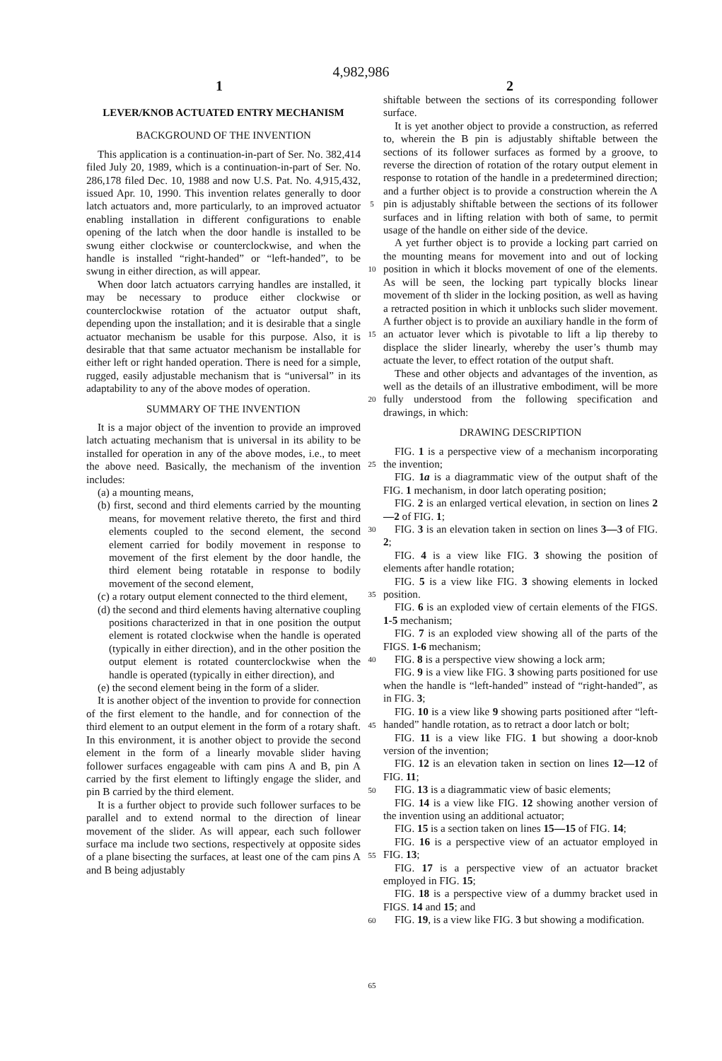4,982,986
1 2
LEVER/KNOB ACTUATED ENTRY MECHANISM
BACKGROUND OF THE INVENTION
This application is a continuation-in-part of Ser. No. 382,414 filed July 20, 1989, which is a continuation-in-part of Ser. No. 286,178 filed Dec. 10, 1988 and now U.S. Pat. No. 4,915,432, issued Apr. 10, 1990. This invention relates generally to door latch actuators and, more particularly, to an improved actuator enabling installation in different configurations to enable opening of the latch when the door handle is installed to be swung either clockwise or counterclockwise, and when the handle is installed “right-handed” or “left-handed”, to be swung in either direction, as will appear.
When door latch actuators carrying handles are installed, it may be necessary to produce either clockwise or counterclockwise rotation of the actuator output shaft, depending upon the installation; and it is desirable that a single actuator mechanism be usable for this purpose. Also, it is desirable that that same actuator mechanism be installable for either left or right handed operation. There is need for a simple, rugged, easily adjustable mechanism that is “universal” in its adaptability to any of the above modes of operation.
SUMMARY OF THE INVENTION
It is a major object of the invention to provide an improved latch actuating mechanism that is universal in its ability to be installed for operation in any of the above modes, i.e., to meet the above need. Basically, the mechanism of the invention includes:
(a) a mounting means,
(b) first, second and third elements carried by the mounting means, for movement relative thereto, the first and third elements coupled to the second element, the second element carried for bodily movement in response to movement of the first element by the door handle, the third element being rotatable in response to bodily movement of the second element,
(c) a rotary output element connected to the third element,
(d) the second and third elements having alternative coupling positions characterized in that in one position the output element is rotated clockwise when the handle is operated (typically in either direction), and in the other position the output element is rotated counterclockwise when the handle is operated (typically in either direction), and
(e) the second element being in the form of a slider.
It is another object of the invention to provide for connection of the first element to the handle, and for connection of the third element to an output element in the form of a rotary shaft. In this environment, it is another object to provide the second element in the form of a linearly movable slider having follower surfaces engageable with cam pins A and B, pin A carried by the first element to liftingly engage the slider, and pin B carried by the third element.
It is a further object to provide such follower surfaces to be parallel and to extend normal to the direction of linear movement of the slider. As will appear, each such follower surface ma include two sections, respectively at opposite sides of a plane bisecting the surfaces, at least one of the cam pins A and B being adjustably
5
10
15
20
25
30
35
40
45
50
55
60
65
shiftable between the sections of its corresponding follower surface.
It is yet another object to provide a construction, as referred to, wherein the B pin is adjustably shiftable between the sections of its follower surfaces as formed by a groove, to reverse the direction of rotation of the rotary output element in response to rotation of the handle in a predetermined direction; and a further object is to provide a construction wherein the A pin is adjustably shiftable between the sections of its follower surfaces and in lifting relation with both of same, to permit usage of the handle on either side of the device.
A yet further object is to provide a locking part carried on the mounting means for movement into and out of locking position in which it blocks movement of one of the elements. As will be seen, the locking part typically blocks linear movement of th slider in the locking position, as well as having a retracted position in which it unblocks such slider movement. A further object is to provide an auxiliary handle in the form of an actuator lever which is pivotable to lift a lip thereby to displace the slider linearly, whereby the user’s thumb may actuate the lever, to effect rotation of the output shaft.
These and other objects and advantages of the invention, as well as the details of an illustrative embodiment, will be more fully understood from the following specification and drawings, in which:
DRAWING DESCRIPTION
FIG. 1 is a perspective view of a mechanism incorporating the invention;
FIG. 1a is a diagrammatic view of the output shaft of the FIG. 1 mechanism, in door latch operating position;
FIG. 2 is an enlarged vertical elevation, in section on lines 2—2 of FIG. 1;
FIG. 3 is an elevation taken in section on lines 3—3 of FIG. 2;
FIG. 4 is a view like FIG. 3 showing the position of elements after handle rotation;
FIG. 5 is a view like FIG. 3 showing elements in locked position.
FIG. 6 is an exploded view of certain elements of the FIGS. 1-5 mechanism;
FIG. 7 is an exploded view showing all of the parts of the FIGS. 1-6 mechanism;
FIG. 8 is a perspective view showing a lock arm;
FIG. 9 is a view like FIG. 3 showing parts positioned for use when the handle is “left-handed” instead of “right-handed”, as in FIG. 3;
FIG. 10 is a view like 9 showing parts positioned after “left-handed” handle rotation, as to retract a door latch or bolt;
FIG. 11 is a view like FIG. 1 but showing a door-knob version of the invention;
FIG. 12 is an elevation taken in section on lines 12—12 of FIG. 11;
FIG. 13 is a diagrammatic view of basic elements;
FIG. 14 is a view like FIG. 12 showing another version of the invention using an additional actuator;
FIG. 15 is a section taken on lines 15—15 of FIG. 14;
FIG. 16 is a perspective view of an actuator employed in FIG. 13;
FIG. 17 is a perspective view of an actuator bracket employed in FIG. 15;
FIG. 18 is a perspective view of a dummy bracket used in FIGS. 14 and 15; and
FIG. 19, is a view like FIG. 3 but showing a modification.